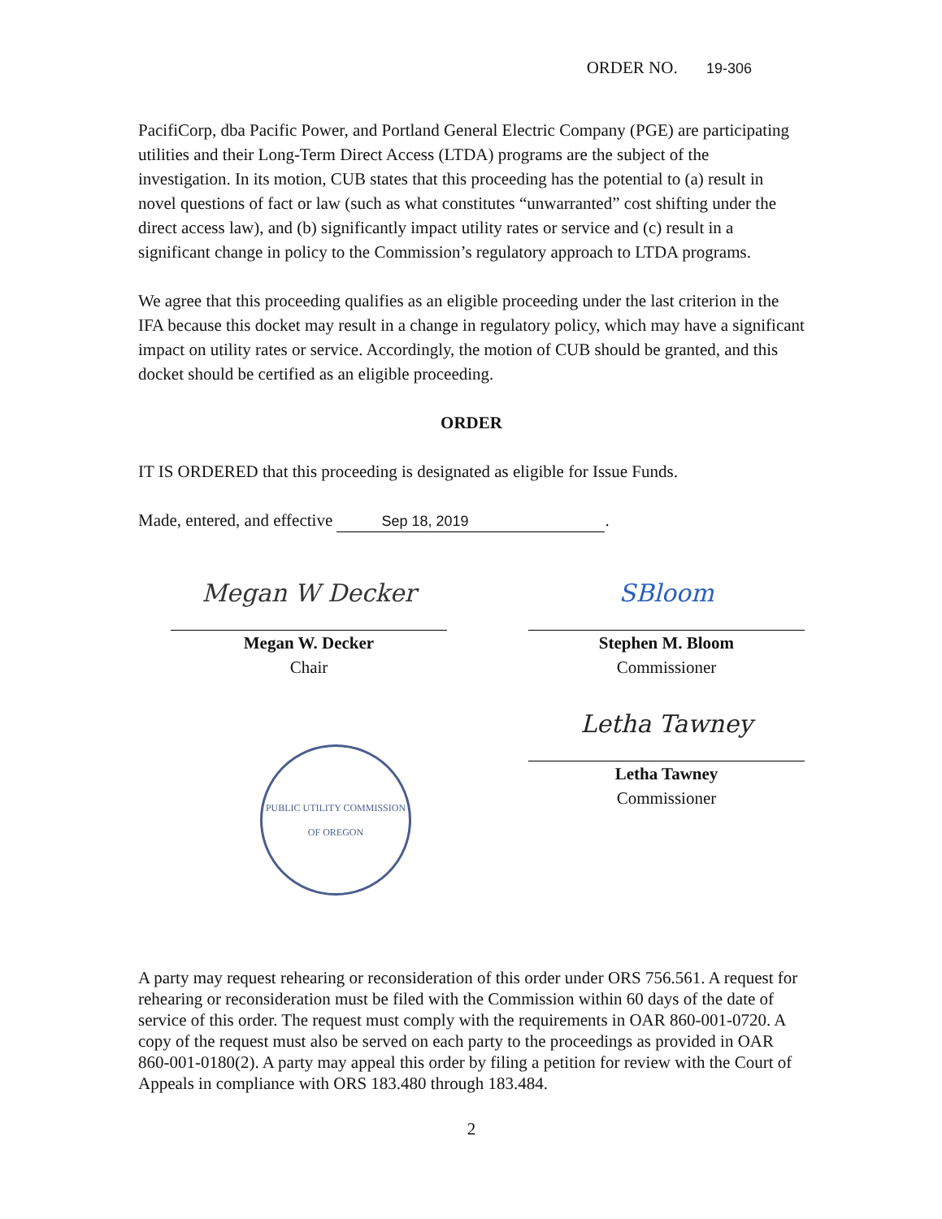ORDER NO. 19-306
PacifiCorp, dba Pacific Power, and Portland General Electric Company (PGE) are participating utilities and their Long-Term Direct Access (LTDA) programs are the subject of the investigation. In its motion, CUB states that this proceeding has the potential to (a) result in novel questions of fact or law (such as what constitutes “unwarranted” cost shifting under the direct access law), and (b) significantly impact utility rates or service and (c) result in a significant change in policy to the Commission’s regulatory approach to LTDA programs.
We agree that this proceeding qualifies as an eligible proceeding under the last criterion in the IFA because this docket may result in a change in regulatory policy, which may have a significant impact on utility rates or service. Accordingly, the motion of CUB should be granted, and this docket should be certified as an eligible proceeding.
ORDER
IT IS ORDERED that this proceeding is designated as eligible for Issue Funds.
Made, entered, and effective Sep 18, 2019.
Megan W Decker
Megan W. Decker
Chair
PUBLIC UTILITY COMMISSION
OF OREGON
SBloom
Stephen M. Bloom
Commissioner
Letha Tawney
Letha Tawney
Commissioner
A party may request rehearing or reconsideration of this order under ORS 756.561. A request for rehearing or reconsideration must be filed with the Commission within 60 days of the date of service of this order. The request must comply with the requirements in OAR 860-001-0720. A copy of the request must also be served on each party to the proceedings as provided in OAR 860-001-0180(2). A party may appeal this order by filing a petition for review with the Court of Appeals in compliance with ORS 183.480 through 183.484.
2